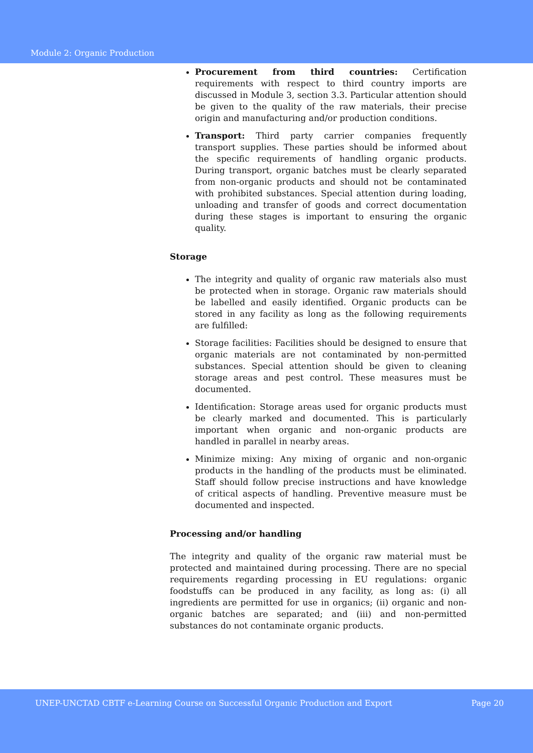Module 2: Organic Production
Procurement from third countries: Certification requirements with respect to third country imports are discussed in Module 3, section 3.3. Particular attention should be given to the quality of the raw materials, their precise origin and manufacturing and/or production conditions.
Transport: Third party carrier companies frequently transport supplies. These parties should be informed about the specific requirements of handling organic products. During transport, organic batches must be clearly separated from non-organic products and should not be contaminated with prohibited substances. Special attention during loading, unloading and transfer of goods and correct documentation during these stages is important to ensuring the organic quality.
Storage
The integrity and quality of organic raw materials also must be protected when in storage. Organic raw materials should be labelled and easily identified. Organic products can be stored in any facility as long as the following requirements are fulfilled:
Storage facilities: Facilities should be designed to ensure that organic materials are not contaminated by non-permitted substances. Special attention should be given to cleaning storage areas and pest control. These measures must be documented.
Identification: Storage areas used for organic products must be clearly marked and documented. This is particularly important when organic and non-organic products are handled in parallel in nearby areas.
Minimize mixing: Any mixing of organic and non-organic products in the handling of the products must be eliminated. Staff should follow precise instructions and have knowledge of critical aspects of handling. Preventive measure must be documented and inspected.
Processing and/or handling
The integrity and quality of the organic raw material must be protected and maintained during processing. There are no special requirements regarding processing in EU regulations: organic foodstuffs can be produced in any facility, as long as: (i) all ingredients are permitted for use in organics; (ii) organic and non-organic batches are separated; and (iii) and non-permitted substances do not contaminate organic products.
UNEP-UNCTAD CBTF e-Learning Course on Successful Organic Production and Export Page 20